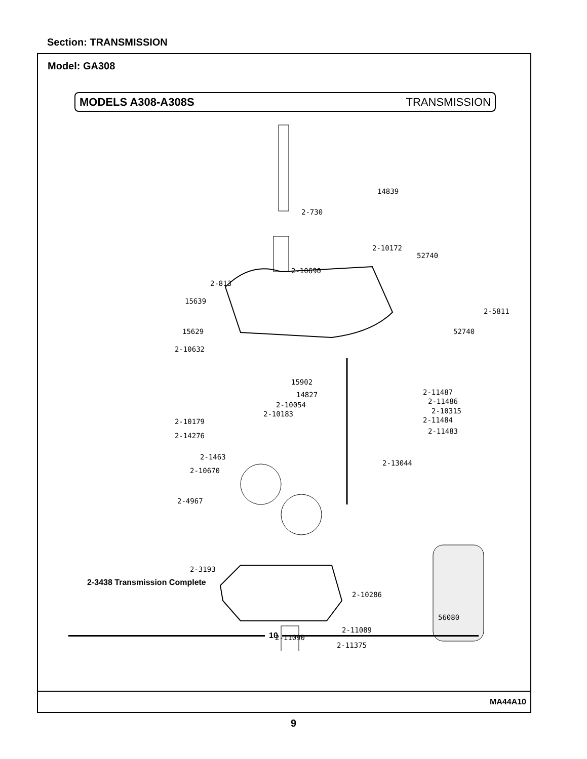Section: TRANSMISSION
Model: GA308
MODELS A308-A308S TRANSMISSION
14839
2-730
2-10172
52740
2-10690
2-813
15639
2-5811
15629 52740
2-10632
15902
2-11487
14827
2-11486
2-10054
2-10315
2-10183
2-11484
2-10179
2-11483
2-14276
2-1463
2-13044
2-10670
2-4967
2-3193
2-10286
2-3438 Transmission Complete
56080
2-11089
2-11090
2-11375
10
MA44A10
9